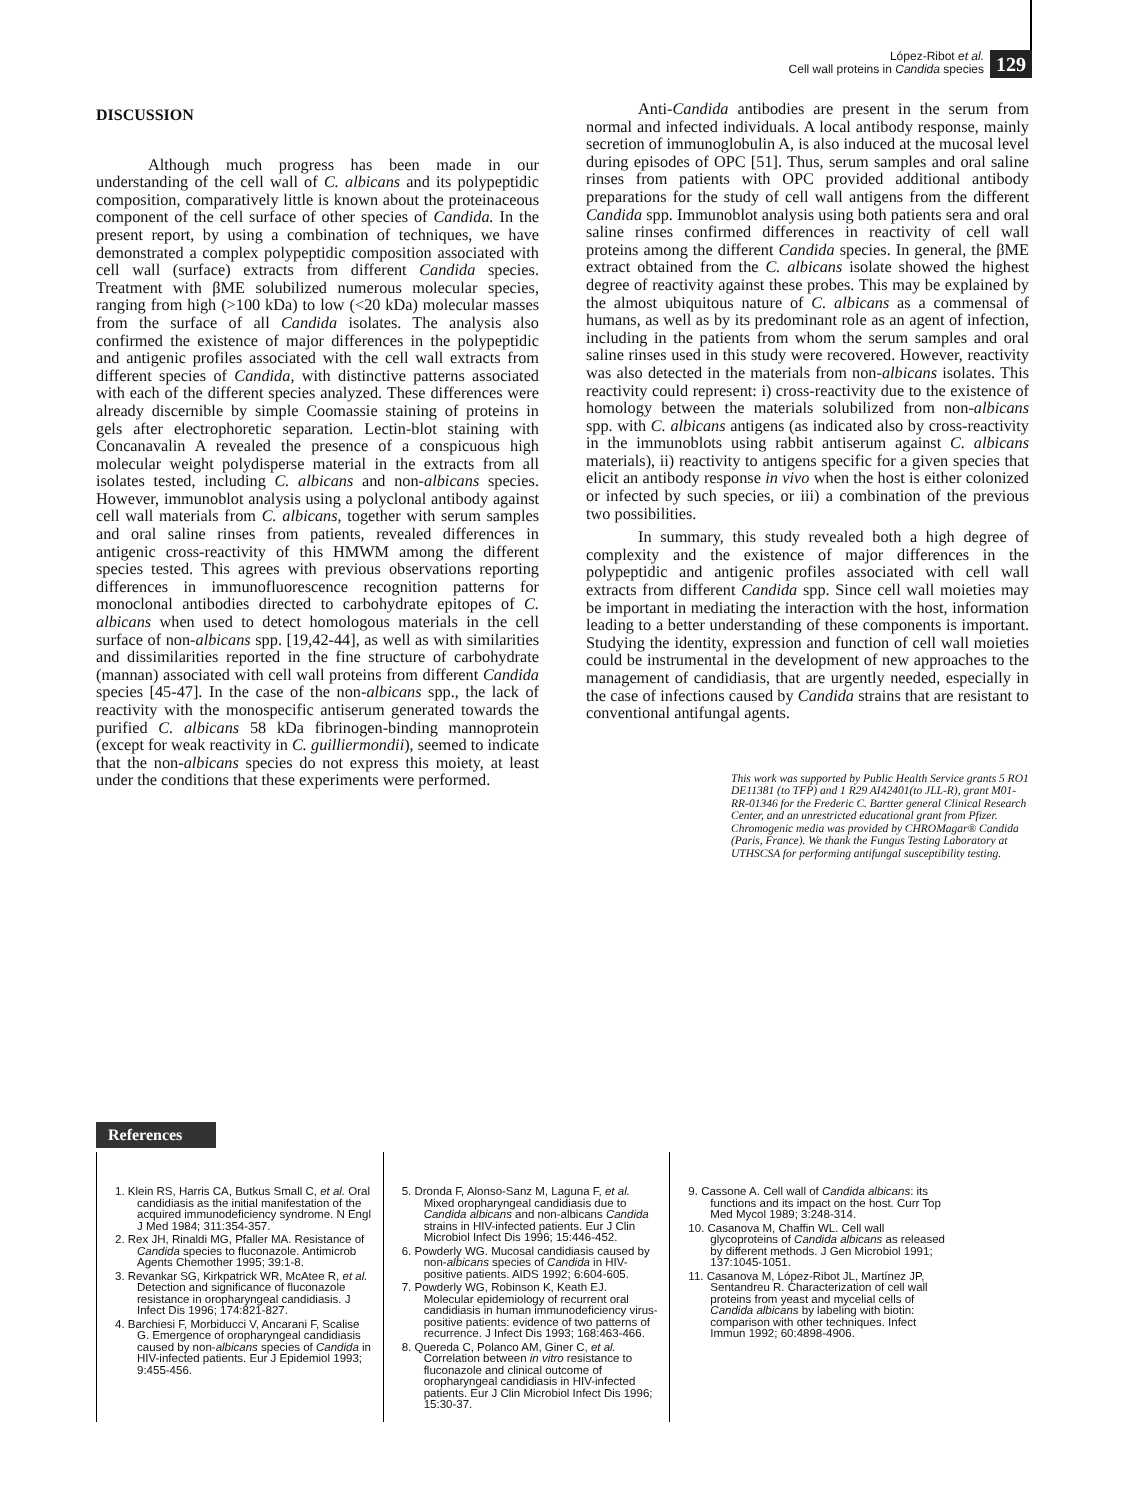López-Ribot et al.
Cell wall proteins in Candida species
129
DISCUSSION
Although much progress has been made in our understanding of the cell wall of C. albicans and its polypeptidic composition, comparatively little is known about the proteinaceous component of the cell surface of other species of Candida. In the present report, by using a combination of techniques, we have demonstrated a complex polypeptidic composition associated with cell wall (surface) extracts from different Candida species. Treatment with βME solubilized numerous molecular species, ranging from high (>100 kDa) to low (<20 kDa) molecular masses from the surface of all Candida isolates. The analysis also confirmed the existence of major differences in the polypeptidic and antigenic profiles associated with the cell wall extracts from different species of Candida, with distinctive patterns associated with each of the different species analyzed. These differences were already discernible by simple Coomassie staining of proteins in gels after electrophoretic separation. Lectin-blot staining with Concanavalin A revealed the presence of a conspicuous high molecular weight polydisperse material in the extracts from all isolates tested, including C. albicans and non-albicans species. However, immunoblot analysis using a polyclonal antibody against cell wall materials from C. albicans, together with serum samples and oral saline rinses from patients, revealed differences in antigenic cross-reactivity of this HMWM among the different species tested. This agrees with previous observations reporting differences in immunofluorescence recognition patterns for monoclonal antibodies directed to carbohydrate epitopes of C. albicans when used to detect homologous materials in the cell surface of non-albicans spp. [19,42-44], as well as with similarities and dissimilarities reported in the fine structure of carbohydrate (mannan) associated with cell wall proteins from different Candida species [45-47]. In the case of the non-albicans spp., the lack of reactivity with the monospecific antiserum generated towards the purified C. albicans 58 kDa fibrinogen-binding mannoprotein (except for weak reactivity in C. guilliermondii), seemed to indicate that the non-albicans species do not express this moiety, at least under the conditions that these experiments were performed.
Anti-Candida antibodies are present in the serum from normal and infected individuals. A local antibody response, mainly secretion of immunoglobulin A, is also induced at the mucosal level during episodes of OPC [51]. Thus, serum samples and oral saline rinses from patients with OPC provided additional antibody preparations for the study of cell wall antigens from the different Candida spp. Immunoblot analysis using both patients sera and oral saline rinses confirmed differences in reactivity of cell wall proteins among the different Candida species. In general, the βME extract obtained from the C. albicans isolate showed the highest degree of reactivity against these probes. This may be explained by the almost ubiquitous nature of C. albicans as a commensal of humans, as well as by its predominant role as an agent of infection, including in the patients from whom the serum samples and oral saline rinses used in this study were recovered. However, reactivity was also detected in the materials from non-albicans isolates. This reactivity could represent: i) cross-reactivity due to the existence of homology between the materials solubilized from non-albicans spp. with C. albicans antigens (as indicated also by cross-reactivity in the immunoblots using rabbit antiserum against C. albicans materials), ii) reactivity to antigens specific for a given species that elicit an antibody response in vivo when the host is either colonized or infected by such species, or iii) a combination of the previous two possibilities.
In summary, this study revealed both a high degree of complexity and the existence of major differences in the polypeptidic and antigenic profiles associated with cell wall extracts from different Candida spp. Since cell wall moieties may be important in mediating the interaction with the host, information leading to a better understanding of these components is important. Studying the identity, expression and function of cell wall moieties could be instrumental in the development of new approaches to the management of candidiasis, that are urgently needed, especially in the case of infections caused by Candida strains that are resistant to conventional antifungal agents.
This work was supported by Public Health Service grants 5 RO1 DE11381 (to TFP) and 1 R29 AI42401(to JLL-R), grant M01-RR-01346 for the Frederic C. Bartter general Clinical Research Center, and an unrestricted educational grant from Pfizer. Chromogenic media was provided by CHROMagar® Candida (Paris, France). We thank the Fungus Testing Laboratory at UTHSCSA for performing antifungal susceptibility testing.
References
1. Klein RS, Harris CA, Butkus Small C, et al. Oral candidiasis as the initial manifestation of the acquired immunodeficiency syndrome. N Engl J Med 1984; 311:354-357.
2. Rex JH, Rinaldi MG, Pfaller MA. Resistance of Candida species to fluconazole. Antimicrob Agents Chemother 1995; 39:1-8.
3. Revankar SG, Kirkpatrick WR, McAtee R, et al. Detection and significance of fluconazole resistance in oropharyngeal candidiasis. J Infect Dis 1996; 174:821-827.
4. Barchiesi F, Morbiducci V, Ancarani F, Scalise G. Emergence of oropharyngeal candidiasis caused by non-albicans species of Candida in HIV-infected patients. Eur J Epidemiol 1993; 9:455-456.
5. Dronda F, Alonso-Sanz M, Laguna F, et al. Mixed oropharyngeal candidiasis due to Candida albicans and non-albicans Candida strains in HIV-infected patients. Eur J Clin Microbiol Infect Dis 1996; 15:446-452.
6. Powderly WG. Mucosal candidiasis caused by non-albicans species of Candida in HIV-positive patients. AIDS 1992; 6:604-605.
7. Powderly WG, Robinson K, Keath EJ. Molecular epidemiology of recurrent oral candidiasis in human immunodeficiency virus-positive patients: evidence of two patterns of recurrence. J Infect Dis 1993; 168:463-466.
8. Quereda C, Polanco AM, Giner C, et al. Correlation between in vitro resistance to fluconazole and clinical outcome of oropharyngeal candidiasis in HIV-infected patients. Eur J Clin Microbiol Infect Dis 1996; 15:30-37.
9. Cassone A. Cell wall of Candida albicans: its functions and its impact on the host. Curr Top Med Mycol 1989; 3:248-314.
10. Casanova M, Chaffin WL. Cell wall glycoproteins of Candida albicans as released by different methods. J Gen Microbiol 1991; 137:1045-1051.
11. Casanova M, López-Ribot JL, Martínez JP, Sentandreu R. Characterization of cell wall proteins from yeast and mycelial cells of Candida albicans by labeling with biotin: comparison with other techniques. Infect Immun 1992; 60:4898-4906.